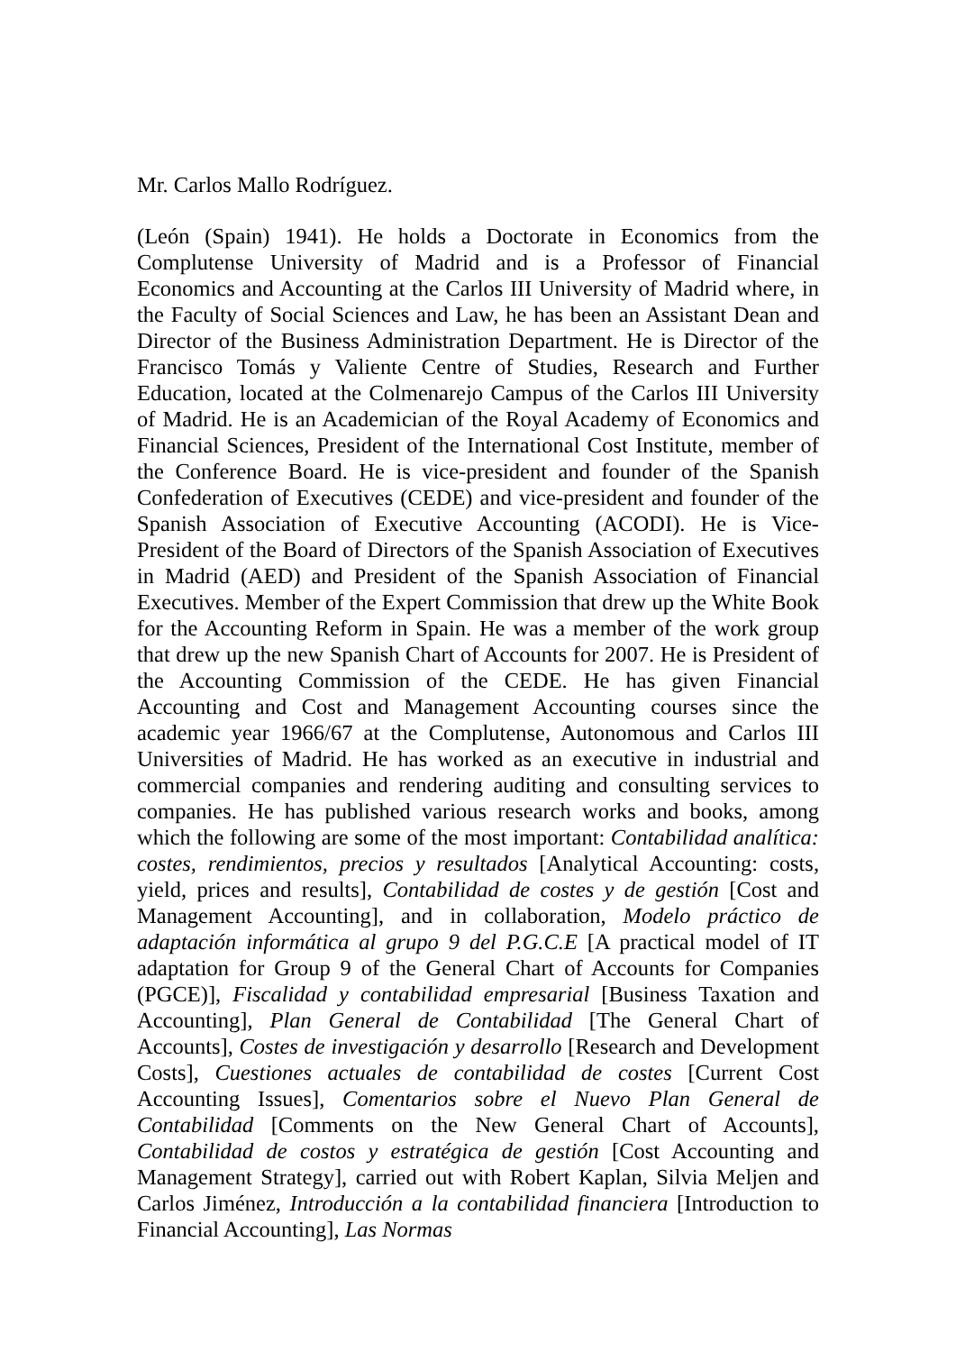Mr. Carlos Mallo Rodríguez.
(León (Spain) 1941). He holds a Doctorate in Economics from the Complutense University of Madrid and is a Professor of Financial Economics and Accounting at the Carlos III University of Madrid where, in the Faculty of Social Sciences and Law, he has been an Assistant Dean and Director of the Business Administration Department. He is Director of the Francisco Tomás y Valiente Centre of Studies, Research and Further Education, located at the Colmenarejo Campus of the Carlos III University of Madrid. He is an Academician of the Royal Academy of Economics and Financial Sciences, President of the International Cost Institute, member of the Conference Board. He is vice-president and founder of the Spanish Confederation of Executives (CEDE) and vice-president and founder of the Spanish Association of Executive Accounting (ACODI). He is Vice-President of the Board of Directors of the Spanish Association of Executives in Madrid (AED) and President of the Spanish Association of Financial Executives. Member of the Expert Commission that drew up the White Book for the Accounting Reform in Spain. He was a member of the work group that drew up the new Spanish Chart of Accounts for 2007. He is President of the Accounting Commission of the CEDE. He has given Financial Accounting and Cost and Management Accounting courses since the academic year 1966/67 at the Complutense, Autonomous and Carlos III Universities of Madrid. He has worked as an executive in industrial and commercial companies and rendering auditing and consulting services to companies. He has published various research works and books, among which the following are some of the most important: Contabilidad analítica: costes, rendimientos, precios y resultados [Analytical Accounting: costs, yield, prices and results], Contabilidad de costes y de gestión [Cost and Management Accounting], and in collaboration, Modelo práctico de adaptación informática al grupo 9 del P.G.C.E [A practical model of IT adaptation for Group 9 of the General Chart of Accounts for Companies (PGCE)], Fiscalidad y contabilidad empresarial [Business Taxation and Accounting], Plan General de Contabilidad [The General Chart of Accounts], Costes de investigación y desarrollo [Research and Development Costs], Cuestiones actuales de contabilidad de costes [Current Cost Accounting Issues], Comentarios sobre el Nuevo Plan General de Contabilidad [Comments on the New General Chart of Accounts], Contabilidad de costos y estratégica de gestión [Cost Accounting and Management Strategy], carried out with Robert Kaplan, Silvia Meljen and Carlos Jiménez, Introducción a la contabilidad financiera [Introduction to Financial Accounting], Las Normas